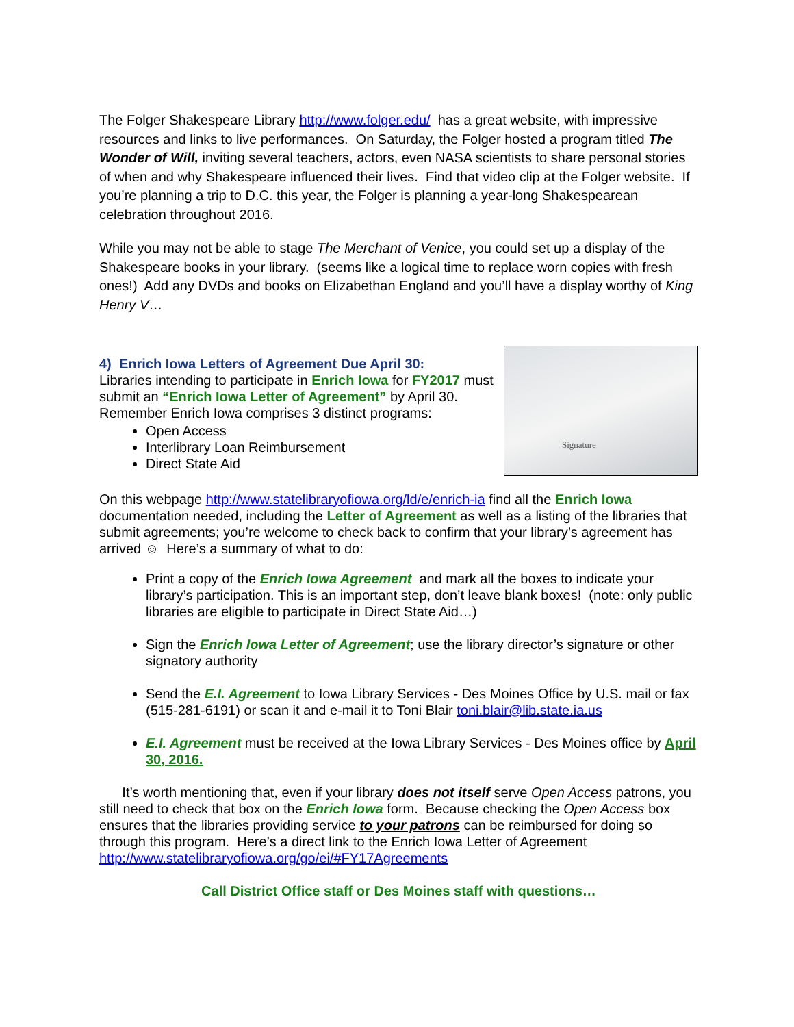The Folger Shakespeare Library http://www.folger.edu/ has a great website, with impressive resources and links to live performances. On Saturday, the Folger hosted a program titled The Wonder of Will, inviting several teachers, actors, even NASA scientists to share personal stories of when and why Shakespeare influenced their lives. Find that video clip at the Folger website. If you’re planning a trip to D.C. this year, the Folger is planning a year-long Shakespearean celebration throughout 2016.
While you may not be able to stage The Merchant of Venice, you could set up a display of the Shakespeare books in your library. (seems like a logical time to replace worn copies with fresh ones!) Add any DVDs and books on Elizabethan England and you’ll have a display worthy of King Henry V…
4) Enrich Iowa Letters of Agreement Due April 30:
Libraries intending to participate in Enrich Iowa for FY2017 must submit an “Enrich Iowa Letter of Agreement” by April 30. Remember Enrich Iowa comprises 3 distinct programs:
Open Access
Interlibrary Loan Reimbursement
Direct State Aid
Signature
On this webpage http://www.statelibraryofiowa.org/ld/e/enrich-ia find all the Enrich Iowa documentation needed, including the Letter of Agreement as well as a listing of the libraries that submit agreements; you’re welcome to check back to confirm that your library’s agreement has arrived ☺ Here’s a summary of what to do:
Print a copy of the Enrich Iowa Agreement and mark all the boxes to indicate your library’s participation. This is an important step, don’t leave blank boxes! (note: only public libraries are eligible to participate in Direct State Aid…)
Sign the Enrich Iowa Letter of Agreement; use the library director’s signature or other signatory authority
Send the E.I. Agreement to Iowa Library Services - Des Moines Office by U.S. mail or fax (515-281-6191) or scan it and e-mail it to Toni Blair toni.blair@lib.state.ia.us
E.I. Agreement must be received at the Iowa Library Services - Des Moines office by April 30, 2016.
It’s worth mentioning that, even if your library does not itself serve Open Access patrons, you still need to check that box on the Enrich Iowa form. Because checking the Open Access box ensures that the libraries providing service to your patrons can be reimbursed for doing so through this program. Here’s a direct link to the Enrich Iowa Letter of Agreement http://www.statelibraryofiowa.org/go/ei/#FY17Agreements
Call District Office staff or Des Moines staff with questions…